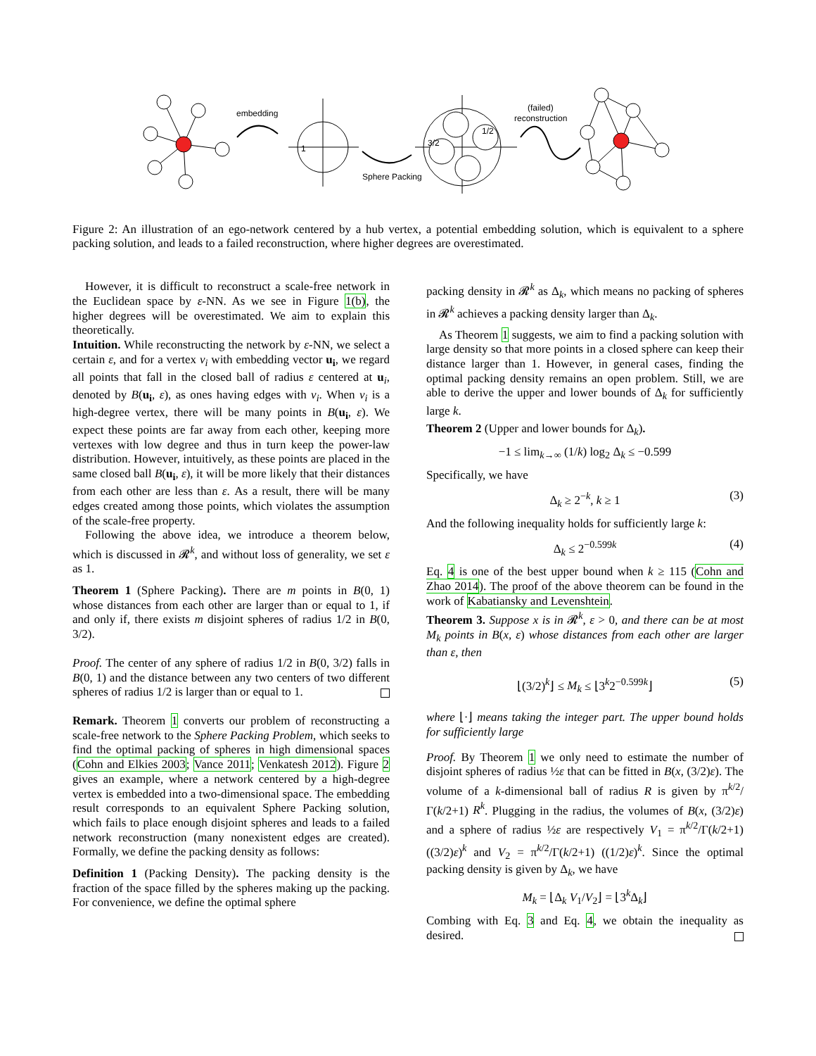embedding
Sphere Packing
(failed)
reconstruction
1
3/2
1/2
Figure 2: An illustration of an ego-network centered by a hub vertex, a potential embedding solution, which is equivalent to a sphere packing solution, and leads to a failed reconstruction, where higher degrees are overestimated.
However, it is difficult to reconstruct a scale-free network in the Euclidean space by ε-NN. As we see in Figure 1(b), the higher degrees will be overestimated. We aim to explain this theoretically.
Intuition. While reconstructing the network by ε-NN, we select a certain ε, and for a vertex v<sub>i</sub> with embedding vector u<sub>i</sub>, we regard all points that fall in the closed ball of radius ε centered at u<sub>i</sub>, denoted by B(u<sub>i</sub>, ε), as ones having edges with v<sub>i</sub>. When v<sub>i</sub> is a high-degree vertex, there will be many points in B(u<sub>i</sub>, ε). We expect these points are far away from each other, keeping more vertexes with low degree and thus in turn keep the power-law distribution. However, intuitively, as these points are placed in the same closed ball B(u<sub>i</sub>, ε), it will be more likely that their distances from each other are less than ε. As a result, there will be many edges created among those points, which violates the assumption of the scale-free property.
Following the above idea, we introduce a theorem below, which is discussed in 𝓡<sup>k</sup>, and without loss of generality, we set ε as 1.
Theorem 1 (Sphere Packing). There are m points in B(0, 1) whose distances from each other are larger than or equal to 1, if and only if, there exists m disjoint spheres of radius 1/2 in B(0, 3/2).
Proof. The center of any sphere of radius 1/2 in B(0, 3/2) falls in B(0, 1) and the distance between any two centers of two different spheres of radius 1/2 is larger than or equal to 1.
Remark. Theorem 1 converts our problem of reconstructing a scale-free network to the Sphere Packing Problem, which seeks to find the optimal packing of spheres in high dimensional spaces (Cohn and Elkies 2003; Vance 2011; Venkatesh 2012). Figure 2 gives an example, where a network centered by a high-degree vertex is embedded into a two-dimensional space. The embedding result corresponds to an equivalent Sphere Packing solution, which fails to place enough disjoint spheres and leads to a failed network reconstruction (many nonexistent edges are created). Formally, we define the packing density as follows:
Definition 1 (Packing Density). The packing density is the fraction of the space filled by the spheres making up the packing. For convenience, we define the optimal sphere
packing density in 𝓡<sup>k</sup> as Δ<sub>k</sub>, which means no packing of spheres in 𝓡<sup>k</sup> achieves a packing density larger than Δ<sub>k</sub>.
As Theorem 1 suggests, we aim to find a packing solution with large density so that more points in a closed sphere can keep their distance larger than 1. However, in general cases, finding the optimal packing density remains an open problem. Still, we are able to derive the upper and lower bounds of Δ<sub>k</sub> for sufficiently large k.
Theorem 2 (Upper and lower bounds for Δ<sub>k</sub>).
−1 ≤ lim<sub>k→∞</sub> (1/k) log<sub>2</sub> Δ<sub>k</sub> ≤ −0.599
Specifically, we have
Δ<sub>k</sub> ≥ 2<sup>−k</sup>, k ≥ 1 (3)
And the following inequality holds for sufficiently large k:
Δ<sub>k</sub> ≤ 2<sup>−0.599k</sup> (4)
Eq. 4 is one of the best upper bound when k ≥ 115 (Cohn and Zhao 2014). The proof of the above theorem can be found in the work of Kabatiansky and Levenshtein.
Theorem 3. Suppose x is in 𝓡<sup>k</sup>, ε > 0, and there can be at most M<sub>k</sub> points in B(x, ε) whose distances from each other are larger than ε, then
⌊(3/2)<sup>k</sup>⌋ ≤ M<sub>k</sub> ≤ ⌊3<sup>k</sup>2<sup>−0.599k</sup>⌋ (5)
where ⌊·⌋ means taking the integer part. The upper bound holds for sufficiently large
Proof. By Theorem 1 we only need to estimate the number of disjoint spheres of radius ½ε that can be fitted in B(x, (3/2)ε). The volume of a k-dimensional ball of radius R is given by π<sup>k/2</sup>/Γ(k/2+1) R<sup>k</sup>. Plugging in the radius, the volumes of B(x, (3/2)ε) and a sphere of radius ½ε are respectively V<sub>1</sub> = π<sup>k/2</sup>/Γ(k/2+1) ((3/2)ε)<sup>k</sup> and V<sub>2</sub> = π<sup>k/2</sup>/Γ(k/2+1) ((1/2)ε)<sup>k</sup>. Since the optimal packing density is given by Δ<sub>k</sub>, we have
M<sub>k</sub> = ⌊Δ<sub>k</sub> V<sub>1</sub>/V<sub>2</sub>⌋ = ⌊3<sup>k</sup>Δ<sub>k</sub>⌋
Combing with Eq. 3 and Eq. 4, we obtain the inequality as desired.